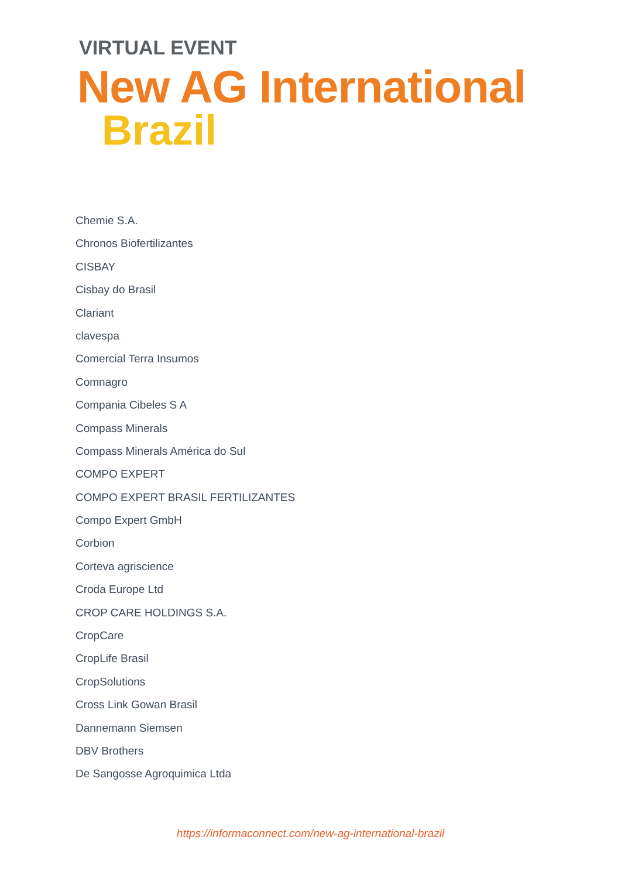VIRTUAL EVENT
New AG International
Brazil
Chemie S.A.
Chronos Biofertilizantes
CISBAY
Cisbay do Brasil
Clariant
clavespa
Comercial Terra Insumos
Comnagro
Compania Cibeles S A
Compass Minerals
Compass Minerals América do Sul
COMPO EXPERT
COMPO EXPERT BRASIL FERTILIZANTES
Compo Expert GmbH
Corbion
Corteva agriscience
Croda Europe Ltd
CROP CARE HOLDINGS S.A.
CropCare
CropLife Brasil
CropSolutions
Cross Link Gowan Brasil
Dannemann Siemsen
DBV Brothers
De Sangosse Agroquimica Ltda
https://informaconnect.com/new-ag-international-brazil